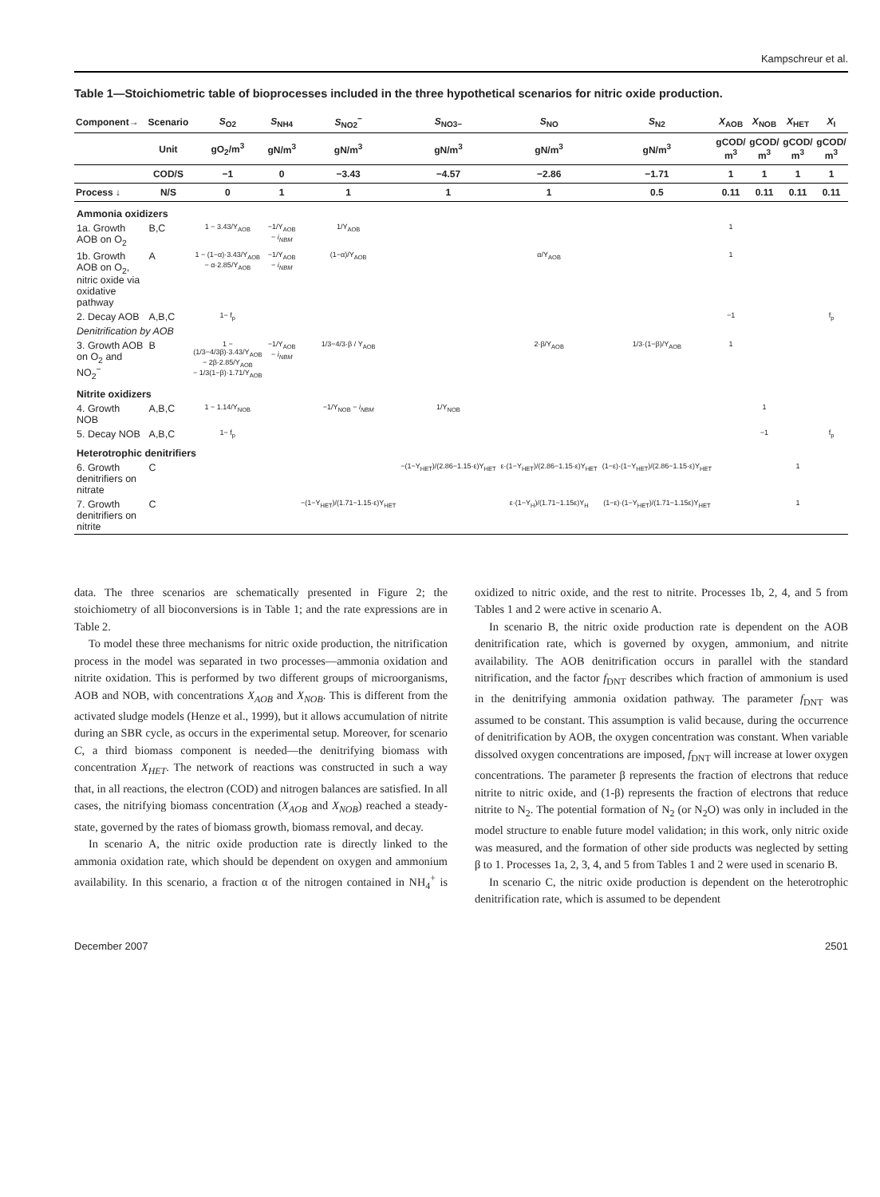Kampschreur et al.
Table 1—Stoichiometric table of bioprocesses included in the three hypothetical scenarios for nitric oxide production.
| Component→ | Scenario | S<sub>O2</sub> | S<sub>NH4</sub> | S<sub>NO2</sub><sup>−</sup> | S<sub>NO3−</sub> | S<sub>NO</sub> | S<sub>N2</sub> | X<sub>AOB</sub> | X<sub>NOB</sub> | X<sub>HET</sub> | X<sub>I</sub> |
| --- | --- | --- | --- | --- | --- | --- | --- | --- | --- | --- | --- |
| | Unit | gO<sub>2</sub>/m<sup>3</sup> | gN/m<sup>3</sup> | gN/m<sup>3</sup> | gN/m<sup>3</sup> | gN/m<sup>3</sup> | gN/m<sup>3</sup> | gCOD/ m<sup>3</sup> | gCOD/ m<sup>3</sup> | gCOD/ m<sup>3</sup> | gCOD/ m<sup>3</sup> |
| | COD/S | −1 | 0 | −3.43 | −4.57 | −2.86 | −1.71 | 1 | 1 | 1 | 1 |
| Process ↓ | N/S | 0 | 1 | 1 | 1 | 1 | 0.5 | 0.11 | 0.11 | 0.11 | 0.11 |
| Ammonia oxidizers | | | | | | | | | | | |
| 1a. Growth AOB on O<sub>2</sub> | B,C | 1 − 3.43/Y<sub>AOB</sub> | −1/Y<sub>AOB</sub> − i<sub>NBM</sub> | 1/Y<sub>AOB</sub> | | | | 1 | | | |
| 1b. Growth AOB on O<sub>2</sub>, nitric oxide via oxidative pathway | A | 1 − (1−α)·3.43/Y<sub>AOB</sub> − α·2.85/Y<sub>AOB</sub> | −1/Y<sub>AOB</sub> − i<sub>NBM</sub> | (1−α)/Y<sub>AOB</sub> | | α/Y<sub>AOB</sub> | | 1 | | | |
| 2. Decay AOB | A,B,C | 1− f<sub>p</sub> | | | | | | −1 | | | f<sub>p</sub> |
| Denitrification by AOB | | | | | | | | | | | |
| 3. Growth AOB on O<sub>2</sub> and NO<sub>2</sub><sup>−</sup> | B | 1 − (1/3−4/3β)·3.43/Y<sub>AOB</sub> − 2β·2.85/Y<sub>AOB</sub> − 1/3(1−β)·1.71/Y<sub>AOB</sub> | −1/Y<sub>AOB</sub> − i<sub>NBM</sub> | 1/3−4/3·β / Y<sub>AOB</sub> | | 2·β/Y<sub>AOB</sub> | 1/3·(1−β)/Y<sub>AOB</sub> | 1 | | | |
| Nitrite oxidizers | | | | | | | | | | | |
| 4. Growth NOB | A,B,C | 1 − 1.14/Y<sub>NOB</sub> | | −1/Y<sub>NOB</sub> − i<sub>NBM</sub> | 1/Y<sub>NOB</sub> | | | | 1 | | |
| 5. Decay NOB | A,B,C | 1− f<sub>p</sub> | | | | | | | −1 | | f<sub>p</sub> |
| Heterotrophic denitrifiers | | | | | | | | | | | |
| 6. Growth denitrifiers on nitrate | C | | | | −(1−Y<sub>HET</sub>)/(2.86−1.15·ε)Y<sub>HET</sub> | ε·(1−Y<sub>HET</sub>)/(2.86−1.15·ε)Y<sub>HET</sub> | (1−ε)·(1−Y<sub>HET</sub>)/(2.86−1.15·ε)Y<sub>HET</sub> | | | 1 | |
| 7. Growth denitrifiers on nitrite | C | | | −(1−Y<sub>HET</sub>)/(1.71−1.15·ε)Y<sub>HET</sub> | | ε·(1−Y<sub>H</sub>)/(1.71−1.15ε)Y<sub>H</sub> | (1−ε)·(1−Y<sub>HET</sub>)/(1.71−1.15ε)Y<sub>HET</sub> | | | 1 | |
data. The three scenarios are schematically presented in Figure 2; the stoichiometry of all bioconversions is in Table 1; and the rate expressions are in Table 2.
To model these three mechanisms for nitric oxide production, the nitrification process in the model was separated in two processes—ammonia oxidation and nitrite oxidation. This is performed by two different groups of microorganisms, AOB and NOB, with concentrations X<sub>AOB</sub> and X<sub>NOB</sub>. This is different from the activated sludge models (Henze et al., 1999), but it allows accumulation of nitrite during an SBR cycle, as occurs in the experimental setup. Moreover, for scenario C, a third biomass component is needed—the denitrifying biomass with concentration X<sub>HET</sub>. The network of reactions was constructed in such a way that, in all reactions, the electron (COD) and nitrogen balances are satisfied. In all cases, the nitrifying biomass concentration (X<sub>AOB</sub> and X<sub>NOB</sub>) reached a steady-state, governed by the rates of biomass growth, biomass removal, and decay.
In scenario A, the nitric oxide production rate is directly linked to the ammonia oxidation rate, which should be dependent on oxygen and ammonium availability. In this scenario, a fraction α of the nitrogen contained in NH<sub>4</sub><sup>+</sup> is oxidized to nitric oxide, and the rest to nitrite. Processes 1b, 2, 4, and 5 from Tables 1 and 2 were active in scenario A.
In scenario B, the nitric oxide production rate is dependent on the AOB denitrification rate, which is governed by oxygen, ammonium, and nitrite availability. The AOB denitrification occurs in parallel with the standard nitrification, and the factor f<sub>DNT</sub> describes which fraction of ammonium is used in the denitrifying ammonia oxidation pathway. The parameter f<sub>DNT</sub> was assumed to be constant. This assumption is valid because, during the occurrence of denitrification by AOB, the oxygen concentration was constant. When variable dissolved oxygen concentrations are imposed, f<sub>DNT</sub> will increase at lower oxygen concentrations. The parameter β represents the fraction of electrons that reduce nitrite to nitric oxide, and (1-β) represents the fraction of electrons that reduce nitrite to N<sub>2</sub>. The potential formation of N<sub>2</sub> (or N<sub>2</sub>O) was only in included in the model structure to enable future model validation; in this work, only nitric oxide was measured, and the formation of other side products was neglected by setting β to 1. Processes 1a, 2, 3, 4, and 5 from Tables 1 and 2 were used in scenario B.
In scenario C, the nitric oxide production is dependent on the heterotrophic denitrification rate, which is assumed to be dependent
December 2007 2501